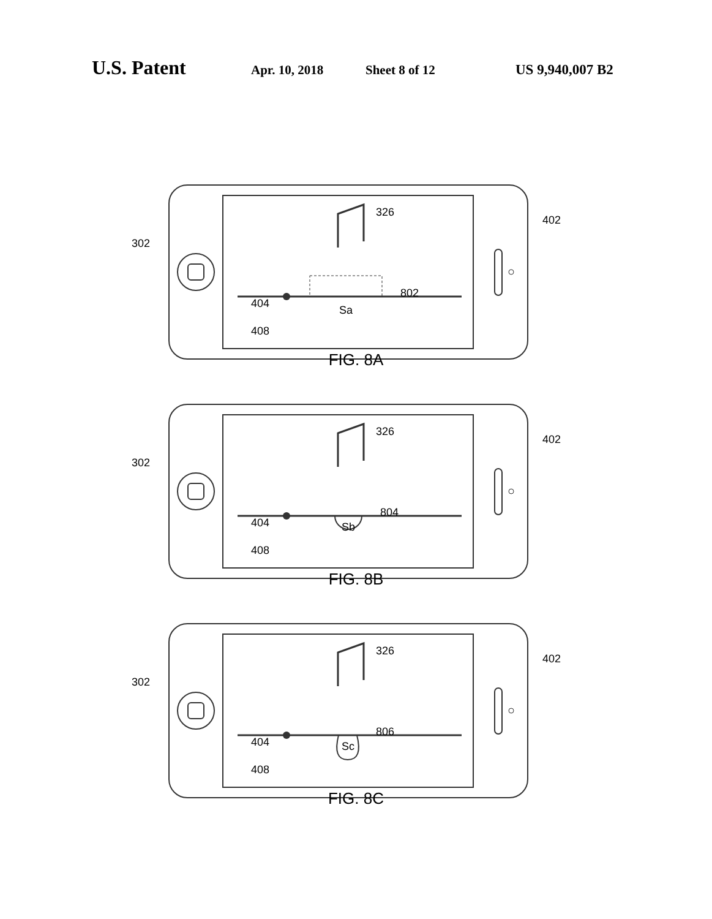U.S. Patent Apr. 10, 2018 Sheet 8 of 12 US 9,940,007 B2
326
402
302
802
404
Sa
408
FIG. 8A
326
402
302
804
404 Sb
408
FIG. 8B
326
402
302
806
404 Sc
408
FIG. 8C